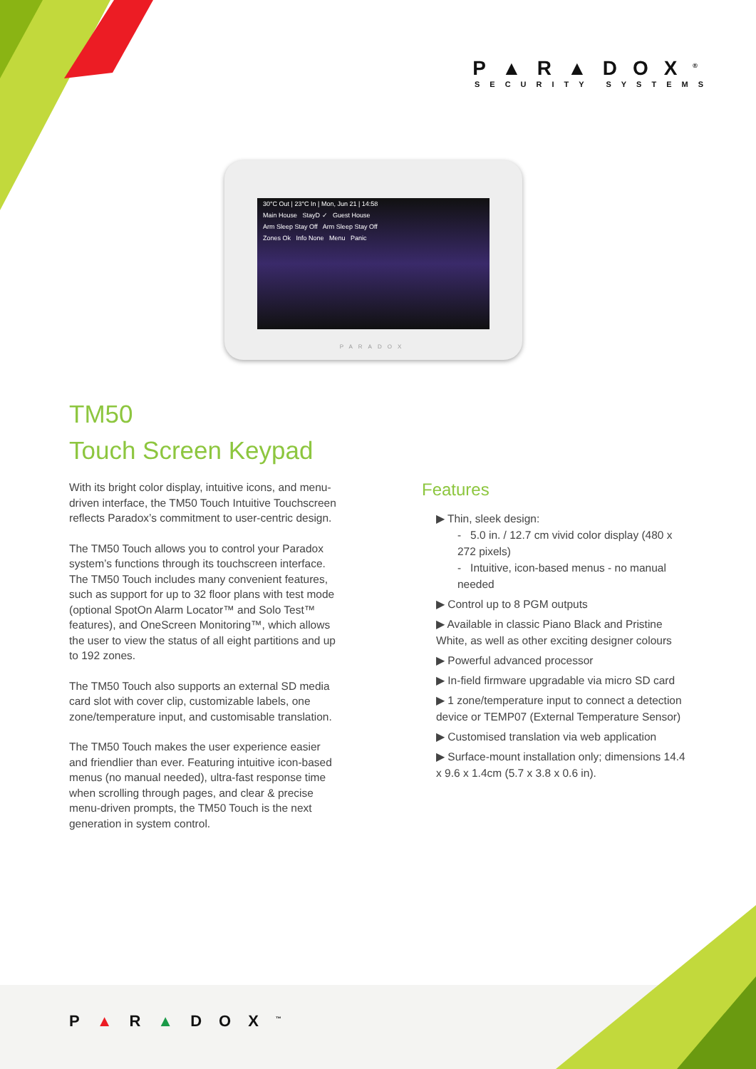P▲R▲DOX<sup>®</sup>
SECURITY SYSTEMS
30°C Out | 23°C In | Mon, Jun 21 | 14:58
Main House StayD ✓ Guest House
Arm Sleep Stay Off Arm Sleep Stay Off
Zones Ok Info None Menu Panic
PARADOX
TM50
Touch Screen Keypad
With its bright color display, intuitive icons, and menu-driven interface, the TM50 Touch Intuitive Touchscreen reflects Paradox’s commitment to user-centric design.
The TM50 Touch allows you to control your Paradox system’s functions through its touchscreen interface. The TM50 Touch includes many convenient features, such as support for up to 32 floor plans with test mode (optional SpotOn Alarm Locator™ and Solo Test™ features), and OneScreen Monitoring™, which allows the user to view the status of all eight partitions and up to 192 zones.
The TM50 Touch also supports an external SD media card slot with cover clip, customizable labels, one zone/temperature input, and customisable translation.
The TM50 Touch makes the user experience easier and friendlier than ever. Featuring intuitive icon-based menus (no manual needed), ultra-fast response time when scrolling through pages, and clear & precise menu-driven prompts, the TM50 Touch is the next generation in system control.
Features
▶ Thin, sleek design:
- 5.0 in. / 12.7 cm vivid color display (480 x 272 pixels)
- Intuitive, icon-based menus - no manual needed
▶ Control up to 8 PGM outputs
▶ Available in classic Piano Black and Pristine White, as well as other exciting designer colours
▶ Powerful advanced processor
▶ In-field firmware upgradable via micro SD card
▶ 1 zone/temperature input to connect a detection device or TEMP07 (External Temperature Sensor)
▶ Customised translation via web application
▶ Surface-mount installation only; dimensions 14.4 x 9.6 x 1.4cm (5.7 x 3.8 x 0.6 in).
P▲R▲DOX<sup>™</sup>